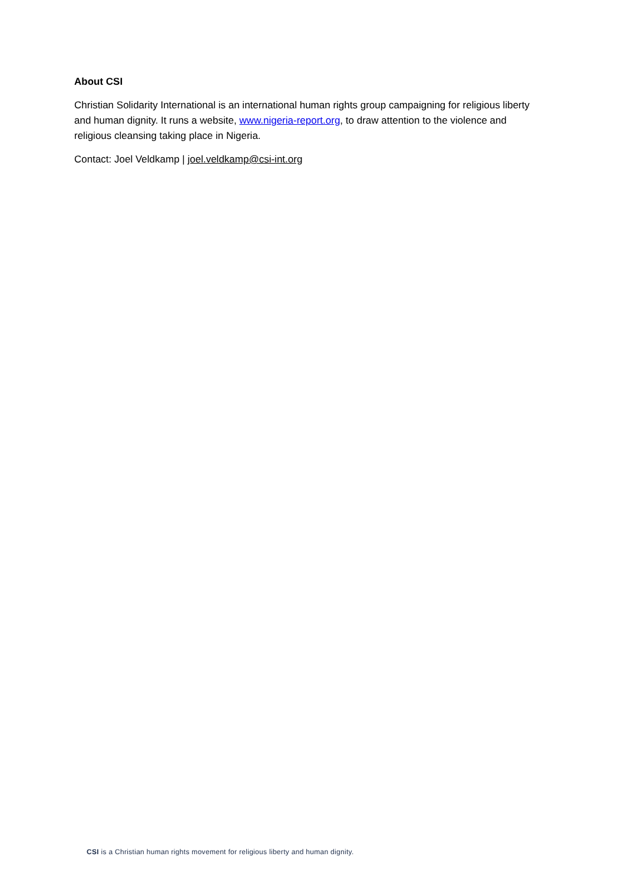About CSI
Christian Solidarity International is an international human rights group campaigning for religious liberty and human dignity. It runs a website, www.nigeria-report.org, to draw attention to the violence and religious cleansing taking place in Nigeria.
Contact: Joel Veldkamp | joel.veldkamp@csi-int.org
CSI is a Christian human rights movement for religious liberty and human dignity.